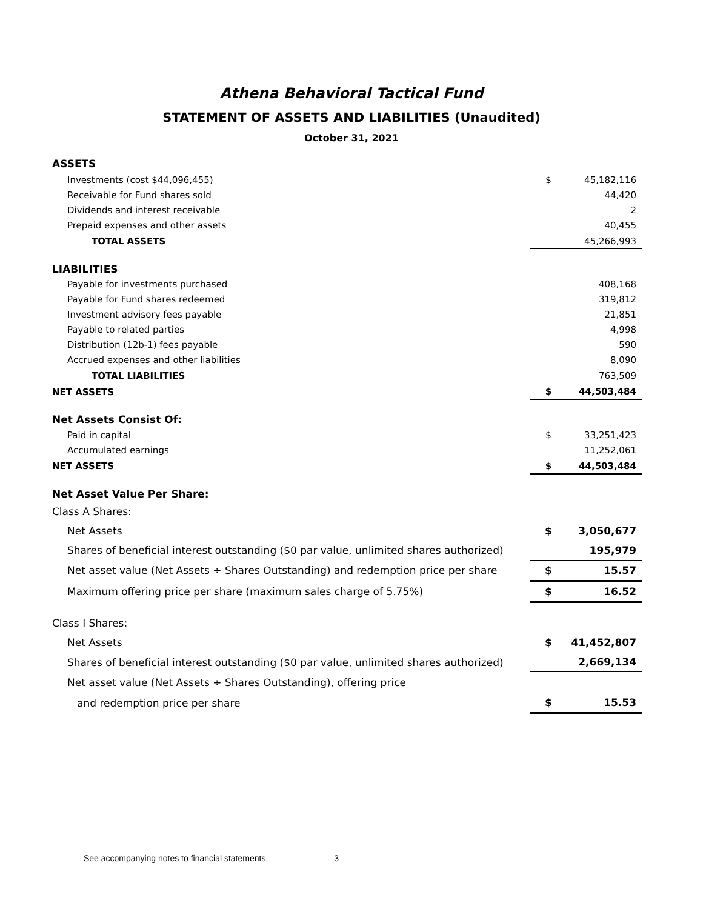Athena Behavioral Tactical Fund
STATEMENT OF ASSETS AND LIABILITIES (Unaudited)
October 31, 2021
| ASSETS | | |
| Investments (cost $44,096,455) | $ | 45,182,116 |
| Receivable for Fund shares sold | | 44,420 |
| Dividends and interest receivable | | 2 |
| Prepaid expenses and other assets | | 40,455 |
| TOTAL ASSETS | | 45,266,993 |
| LIABILITIES | | |
| Payable for investments purchased | | 408,168 |
| Payable for Fund shares redeemed | | 319,812 |
| Investment advisory fees payable | | 21,851 |
| Payable to related parties | | 4,998 |
| Distribution (12b-1) fees payable | | 590 |
| Accrued expenses and other liabilities | | 8,090 |
| TOTAL LIABILITIES | | 763,509 |
| NET ASSETS | $ | 44,503,484 |
| Net Assets Consist Of: | | |
| Paid in capital | $ | 33,251,423 |
| Accumulated earnings | | 11,252,061 |
| NET ASSETS | $ | 44,503,484 |
| Net Asset Value Per Share: | | |
| Class A Shares: | | |
| Net Assets | $ | 3,050,677 |
| Shares of beneficial interest outstanding ($0 par value, unlimited shares authorized) | | 195,979 |
| Net asset value (Net Assets ÷ Shares Outstanding) and redemption price per share | $ | 15.57 |
| Maximum offering price per share (maximum sales charge of 5.75%) | $ | 16.52 |
| Class I Shares: | | |
| Net Assets | $ | 41,452,807 |
| Shares of beneficial interest outstanding ($0 par value, unlimited shares authorized) | | 2,669,134 |
| Net asset value (Net Assets ÷ Shares Outstanding), offering price | | |
| and redemption price per share | $ | 15.53 |
See accompanying notes to financial statements. 3